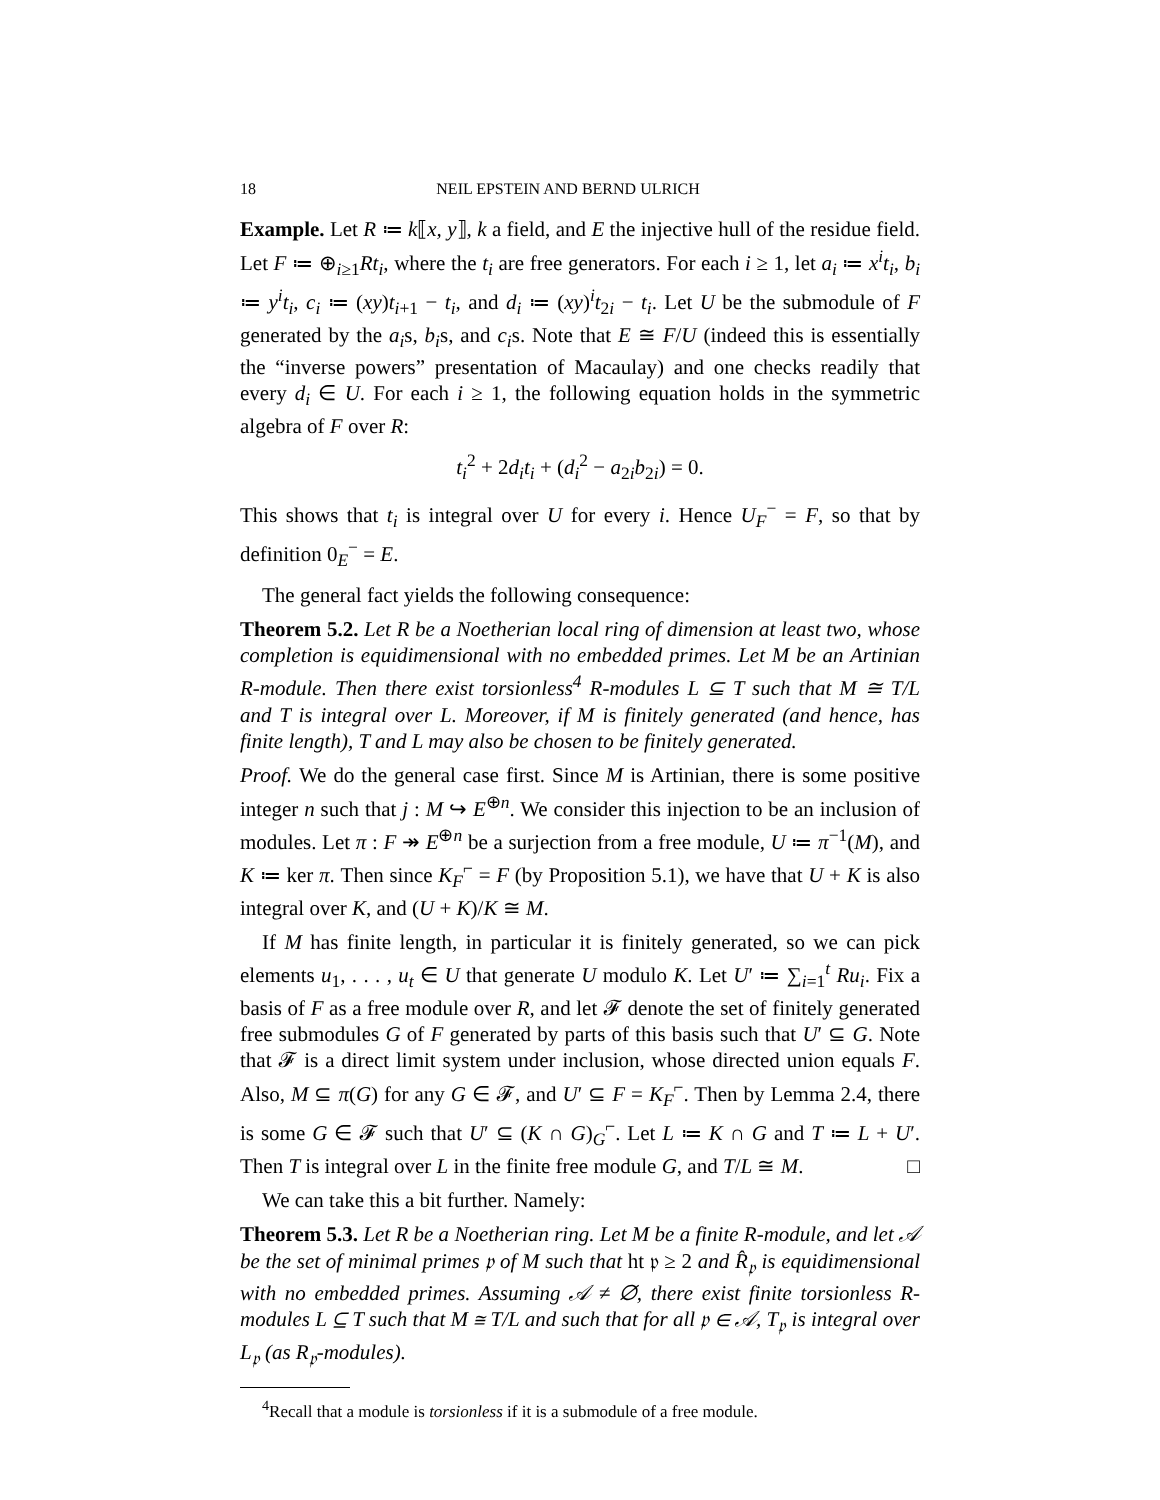18 NEIL EPSTEIN AND BERND ULRICH
Example. Let R ≔ k⟦x, y⟧, k a field, and E the injective hull of the residue field. Let F ≔ ⊕<sub>i≥1</sub>Rt<sub>i</sub>, where the t<sub>i</sub> are free generators. For each i ≥ 1, let a<sub>i</sub> ≔ x<sup>i</sup>t<sub>i</sub>, b<sub>i</sub> ≔ y<sup>i</sup>t<sub>i</sub>, c<sub>i</sub> ≔ (xy)t<sub>i+1</sub> − t<sub>i</sub>, and d<sub>i</sub> ≔ (xy)<sup>i</sup>t<sub>2i</sub> − t<sub>i</sub>. Let U be the submodule of F generated by the a<sub>i</sub>s, b<sub>i</sub>s, and c<sub>i</sub>s. Note that E ≅ F/U (indeed this is essentially the “inverse powers” presentation of Macaulay) and one checks readily that every d<sub>i</sub> ∈ U. For each i ≥ 1, the following equation holds in the symmetric algebra of F over R:
t<sub>i</sub><sup>2</sup> + 2d<sub>i</sub>t<sub>i</sub> + (d<sub>i</sub><sup>2</sup> − a<sub>2i</sub>b<sub>2i</sub>) = 0.
This shows that t<sub>i</sub> is integral over U for every i. Hence U<sub>F</sub><sup>−</sup> = F, so that by definition 0<sub>E</sub><sup>−</sup> = E.
The general fact yields the following consequence:
Theorem 5.2. Let R be a Noetherian local ring of dimension at least two, whose completion is equidimensional with no embedded primes. Let M be an Artinian R-module. Then there exist torsionless<sup>4</sup> R-modules L ⊆ T such that M ≅ T/L and T is integral over L. Moreover, if M is finitely generated (and hence, has finite length), T and L may also be chosen to be finitely generated.
Proof. We do the general case first. Since M is Artinian, there is some positive integer n such that j : M ↪ E<sup>⊕n</sup>. We consider this injection to be an inclusion of modules. Let π : F ↠ E<sup>⊕n</sup> be a surjection from a free module, U ≔ π<sup>−1</sup>(M), and K ≔ ker π. Then since K<sub>F</sub><sup>⌐</sup> = F (by Proposition 5.1), we have that U + K is also integral over K, and (U + K)/K ≅ M.
If M has finite length, in particular it is finitely generated, so we can pick elements u<sub>1</sub>, . . . , u<sub>t</sub> ∈ U that generate U modulo K. Let U′ ≔ ∑<sub>i=1</sub><sup>t</sup> Ru<sub>i</sub>. Fix a basis of F as a free module over R, and let 𝓕 denote the set of finitely generated free submodules G of F generated by parts of this basis such that U′ ⊆ G. Note that 𝓕 is a direct limit system under inclusion, whose directed union equals F. Also, M ⊆ π(G) for any G ∈ 𝓕, and U′ ⊆ F = K<sub>F</sub><sup>⌐</sup>. Then by Lemma 2.4, there is some G ∈ 𝓕 such that U′ ⊆ (K ∩ G)<sub>G</sub><sup>⌐</sup>. Let L ≔ K ∩ G and T ≔ L + U′. Then T is integral over L in the finite free module G, and T/L ≅ M. □
We can take this a bit further. Namely:
Theorem 5.3. Let R be a Noetherian ring. Let M be a finite R-module, and let 𝒜 be the set of minimal primes 𝔭 of M such that ht 𝔭 ≥ 2 and R̂<sub>𝔭</sub> is equidimensional with no embedded primes. Assuming 𝒜 ≠ ∅, there exist finite torsionless R-modules L ⊆ T such that M ≅ T/L and such that for all 𝔭 ∈ 𝒜, T<sub>𝔭</sub> is integral over L<sub>𝔭</sub> (as R<sub>𝔭</sub>-modules).
<sup>4</sup> Recall that a module is torsionless if it is a submodule of a free module.